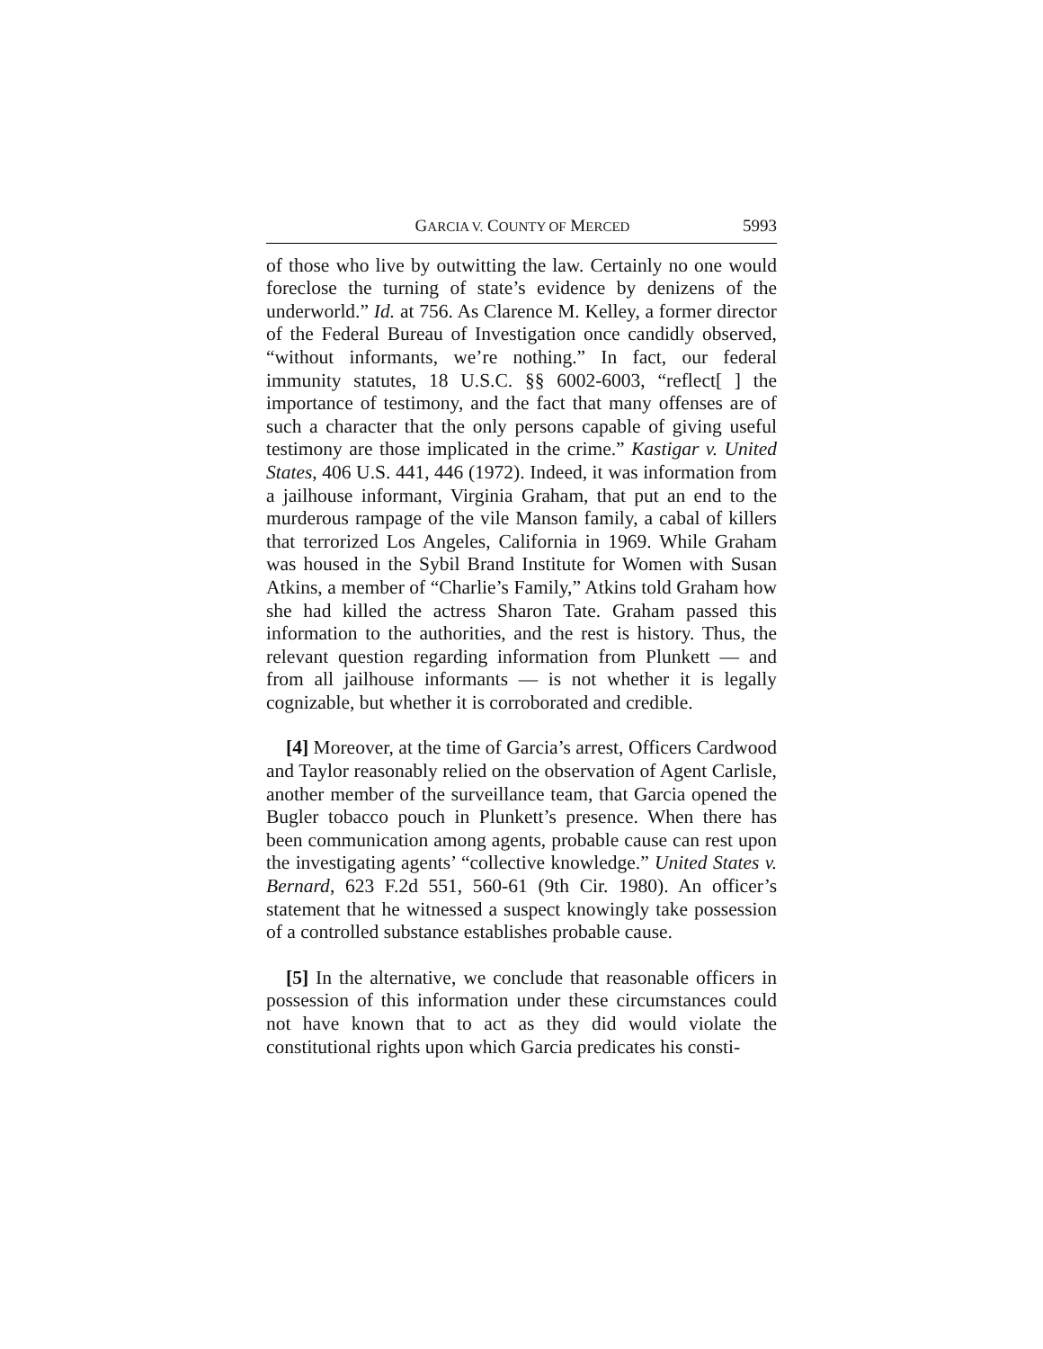GARCIA V. COUNTY OF MERCED 5993
of those who live by outwitting the law. Certainly no one would foreclose the turning of state’s evidence by denizens of the underworld.” Id. at 756. As Clarence M. Kelley, a former director of the Federal Bureau of Investigation once candidly observed, “without informants, we’re nothing.” In fact, our federal immunity statutes, 18 U.S.C. §§ 6002-6003, “reflect[ ] the importance of testimony, and the fact that many offenses are of such a character that the only persons capable of giving useful testimony are those implicated in the crime.” Kastigar v. United States, 406 U.S. 441, 446 (1972). Indeed, it was information from a jailhouse informant, Virginia Graham, that put an end to the murderous rampage of the vile Manson family, a cabal of killers that terrorized Los Angeles, California in 1969. While Graham was housed in the Sybil Brand Institute for Women with Susan Atkins, a member of “Charlie’s Family,” Atkins told Graham how she had killed the actress Sharon Tate. Graham passed this information to the authorities, and the rest is history. Thus, the relevant question regarding information from Plunkett — and from all jailhouse informants — is not whether it is legally cognizable, but whether it is corroborated and credible.
[4] Moreover, at the time of Garcia’s arrest, Officers Cardwood and Taylor reasonably relied on the observation of Agent Carlisle, another member of the surveillance team, that Garcia opened the Bugler tobacco pouch in Plunkett’s presence. When there has been communication among agents, probable cause can rest upon the investigating agents’ “collective knowledge.” United States v. Bernard, 623 F.2d 551, 560-61 (9th Cir. 1980). An officer’s statement that he witnessed a suspect knowingly take possession of a controlled substance establishes probable cause.
[5] In the alternative, we conclude that reasonable officers in possession of this information under these circumstances could not have known that to act as they did would violate the constitutional rights upon which Garcia predicates his consti-